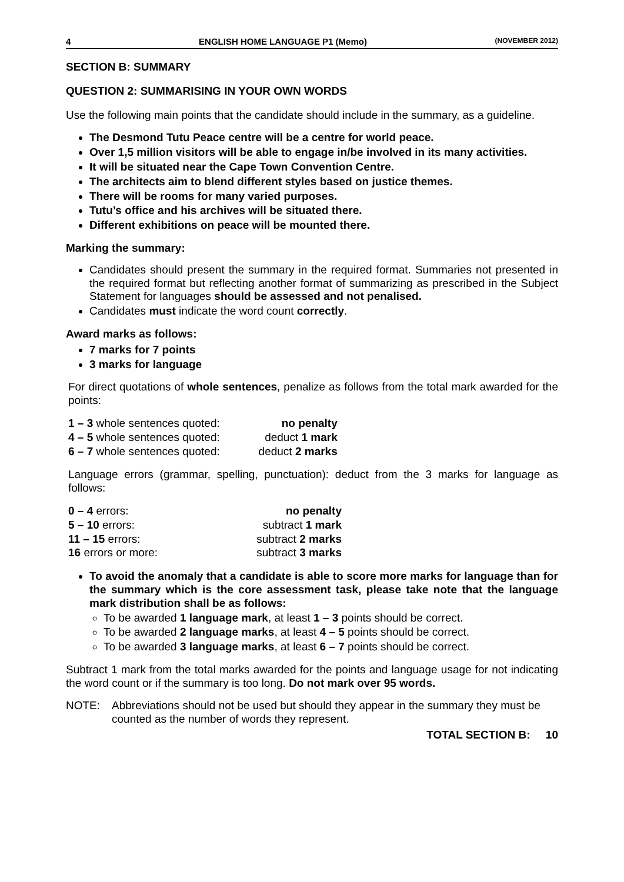4 ENGLISH HOME LANGUAGE P1 (Memo) (NOVEMBER 2012)
SECTION B: SUMMARY
QUESTION 2: SUMMARISING IN YOUR OWN WORDS
Use the following main points that the candidate should include in the summary, as a guideline.
The Desmond Tutu Peace centre will be a centre for world peace.
Over 1,5 million visitors will be able to engage in/be involved in its many activities.
It will be situated near the Cape Town Convention Centre.
The architects aim to blend different styles based on justice themes.
There will be rooms for many varied purposes.
Tutu’s office and his archives will be situated there.
Different exhibitions on peace will be mounted there.
Marking the summary:
Candidates should present the summary in the required format. Summaries not presented in the required format but reflecting another format of summarizing as prescribed in the Subject Statement for languages should be assessed and not penalised.
Candidates must indicate the word count correctly.
Award marks as follows:
7 marks for 7 points
3 marks for language
For direct quotations of whole sentences, penalize as follows from the total mark awarded for the points:
| 1 – 3 whole sentences quoted: | no penalty |
| 4 – 5 whole sentences quoted: | deduct 1 mark |
| 6 – 7 whole sentences quoted: | deduct 2 marks |
Language errors (grammar, spelling, punctuation): deduct from the 3 marks for language as follows:
| 0 – 4 errors: | no penalty |
| 5 – 10 errors: | subtract 1 mark |
| 11 – 15 errors: | subtract 2 marks |
| 16 errors or more: | subtract 3 marks |
To avoid the anomaly that a candidate is able to score more marks for language than for the summary which is the core assessment task, please take note that the language mark distribution shall be as follows:
To be awarded 1 language mark, at least 1 – 3 points should be correct.
To be awarded 2 language marks, at least 4 – 5 points should be correct.
To be awarded 3 language marks, at least 6 – 7 points should be correct.
Subtract 1 mark from the total marks awarded for the points and language usage for not indicating the word count or if the summary is too long. Do not mark over 95 words.
NOTE: Abbreviations should not be used but should they appear in the summary they must be counted as the number of words they represent.
TOTAL SECTION B: 10